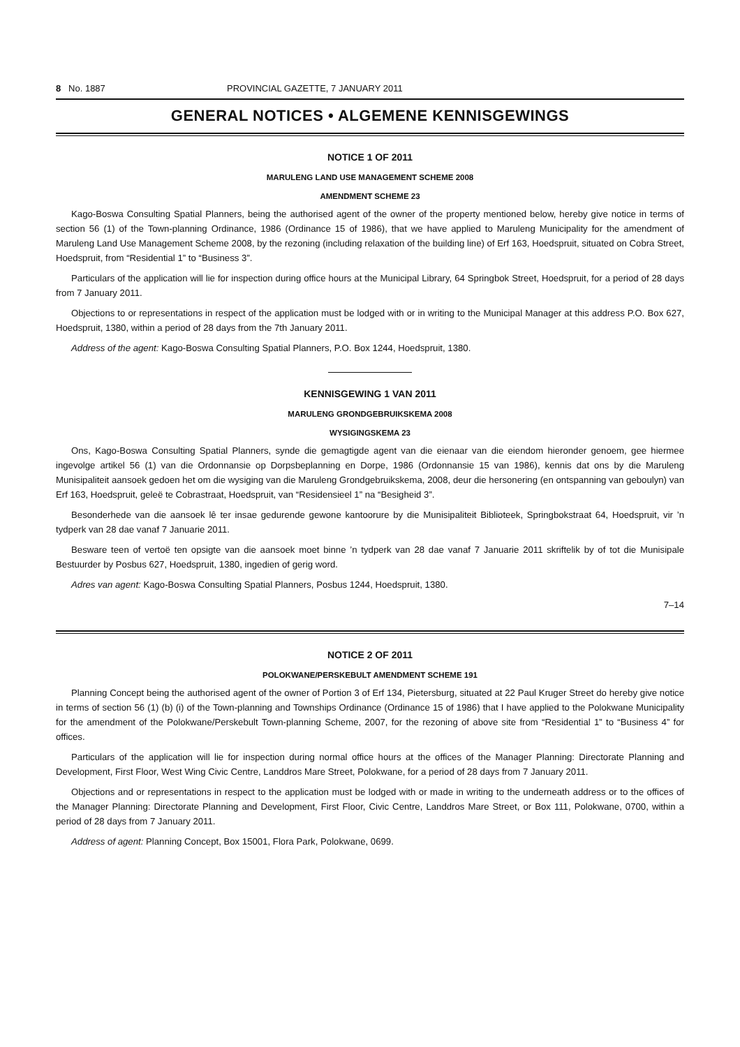8 No. 1887 PROVINCIAL GAZETTE, 7 JANUARY 2011
GENERAL NOTICES • ALGEMENE KENNISGEWINGS
NOTICE 1 OF 2011
MARULENG LAND USE MANAGEMENT SCHEME 2008
AMENDMENT SCHEME 23
Kago-Boswa Consulting Spatial Planners, being the authorised agent of the owner of the property mentioned below, hereby give notice in terms of section 56 (1) of the Town-planning Ordinance, 1986 (Ordinance 15 of 1986), that we have applied to Maruleng Municipality for the amendment of Maruleng Land Use Management Scheme 2008, by the rezoning (including relaxation of the building line) of Erf 163, Hoedspruit, situated on Cobra Street, Hoedspruit, from “Residential 1” to “Business 3”.
Particulars of the application will lie for inspection during office hours at the Municipal Library, 64 Springbok Street, Hoedspruit, for a period of 28 days from 7 January 2011.
Objections to or representations in respect of the application must be lodged with or in writing to the Municipal Manager at this address P.O. Box 627, Hoedspruit, 1380, within a period of 28 days from the 7th January 2011.
Address of the agent: Kago-Boswa Consulting Spatial Planners, P.O. Box 1244, Hoedspruit, 1380.
KENNISGEWING 1 VAN 2011
MARULENG GRONDGEBRUIKSKEMA 2008
WYSIGINGSKEMA 23
Ons, Kago-Boswa Consulting Spatial Planners, synde die gemagtigde agent van die eienaar van die eiendom hieronder genoem, gee hiermee ingevolge artikel 56 (1) van die Ordonnansie op Dorpsbeplanning en Dorpe, 1986 (Ordonnansie 15 van 1986), kennis dat ons by die Maruleng Munisipaliteit aansoek gedoen het om die wysiging van die Maruleng Grondgebruikskema, 2008, deur die hersonering (en ontspanning van geboulyn) van Erf 163, Hoedspruit, geleë te Cobrastraat, Hoedspruit, van “Residensieel 1” na “Besigheid 3”.
Besonderhede van die aansoek lê ter insae gedurende gewone kantoorure by die Munisipaliteit Biblioteek, Springbokstraat 64, Hoedspruit, vir ’n tydperk van 28 dae vanaf 7 Januarie 2011.
Besware teen of vertoë ten opsigte van die aansoek moet binne ’n tydperk van 28 dae vanaf 7 Januarie 2011 skriftelik by of tot die Munisipale Bestuurder by Posbus 627, Hoedspruit, 1380, ingedien of gerig word.
Adres van agent: Kago-Boswa Consulting Spatial Planners, Posbus 1244, Hoedspruit, 1380.
7–14
NOTICE 2 OF 2011
POLOKWANE/PERSKEBULT AMENDMENT SCHEME 191
Planning Concept being the authorised agent of the owner of Portion 3 of Erf 134, Pietersburg, situated at 22 Paul Kruger Street do hereby give notice in terms of section 56 (1) (b) (i) of the Town-planning and Townships Ordinance (Ordinance 15 of 1986) that I have applied to the Polokwane Municipality for the amendment of the Polokwane/Perskebult Town-planning Scheme, 2007, for the rezoning of above site from “Residential 1” to “Business 4” for offices.
Particulars of the application will lie for inspection during normal office hours at the offices of the Manager Planning: Directorate Planning and Development, First Floor, West Wing Civic Centre, Landdros Mare Street, Polokwane, for a period of 28 days from 7 January 2011.
Objections and or representations in respect to the application must be lodged with or made in writing to the underneath address or to the offices of the Manager Planning: Directorate Planning and Development, First Floor, Civic Centre, Landdros Mare Street, or Box 111, Polokwane, 0700, within a period of 28 days from 7 January 2011.
Address of agent: Planning Concept, Box 15001, Flora Park, Polokwane, 0699.